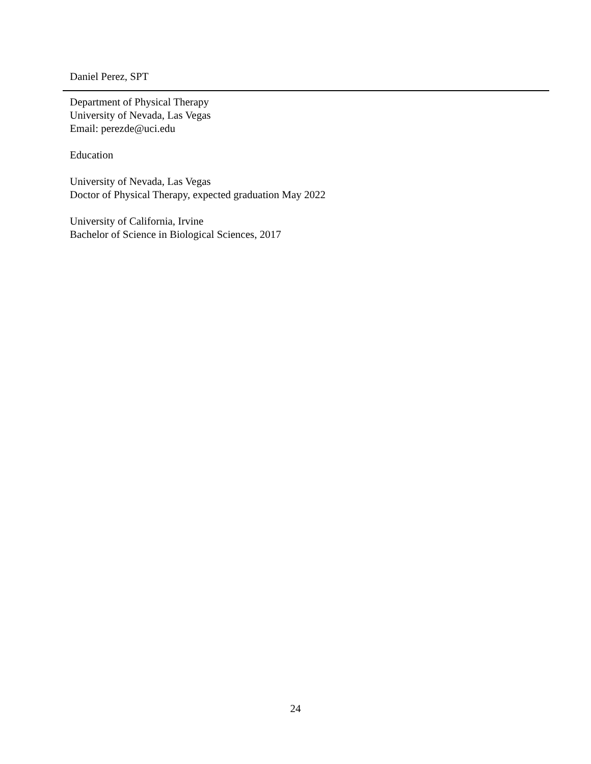Daniel Perez, SPT
Department of Physical Therapy
University of Nevada, Las Vegas
Email: perezde@uci.edu
Education
University of Nevada, Las Vegas
Doctor of Physical Therapy, expected graduation May 2022
University of California, Irvine
Bachelor of Science in Biological Sciences, 2017
24